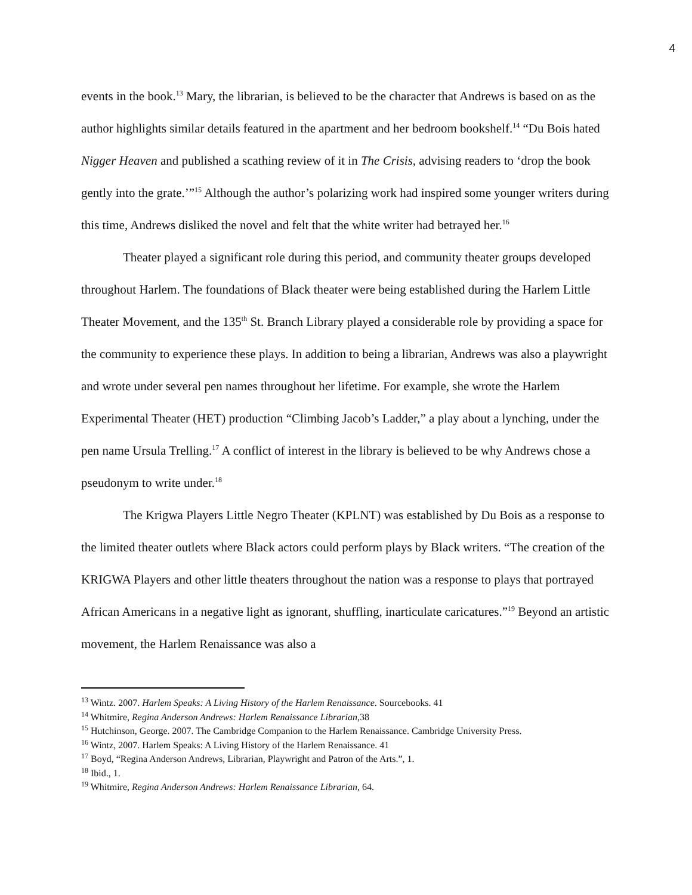4
events in the book.<sup>13</sup> Mary, the librarian, is believed to be the character that Andrews is based on as the author highlights similar details featured in the apartment and her bedroom bookshelf.<sup>14</sup> “Du Bois hated Nigger Heaven and published a scathing review of it in The Crisis, advising readers to ‘drop the book gently into the grate.’”<sup>15</sup> Although the author’s polarizing work had inspired some younger writers during this time, Andrews disliked the novel and felt that the white writer had betrayed her.<sup>16</sup>
Theater played a significant role during this period, and community theater groups developed throughout Harlem. The foundations of Black theater were being established during the Harlem Little Theater Movement, and the 135<sup>th</sup> St. Branch Library played a considerable role by providing a space for the community to experience these plays. In addition to being a librarian, Andrews was also a playwright and wrote under several pen names throughout her lifetime. For example, she wrote the Harlem Experimental Theater (HET) production “Climbing Jacob’s Ladder,” a play about a lynching, under the pen name Ursula Trelling.<sup>17</sup> A conflict of interest in the library is believed to be why Andrews chose a pseudonym to write under.<sup>18</sup>
The Krigwa Players Little Negro Theater (KPLNT) was established by Du Bois as a response to the limited theater outlets where Black actors could perform plays by Black writers. “The creation of the KRIGWA Players and other little theaters throughout the nation was a response to plays that portrayed African Americans in a negative light as ignorant, shuffling, inarticulate caricatures.”<sup>19</sup> Beyond an artistic movement, the Harlem Renaissance was also a
<sup>13</sup> Wintz. 2007. Harlem Speaks: A Living History of the Harlem Renaissance. Sourcebooks. 41
<sup>14</sup> Whitmire, Regina Anderson Andrews: Harlem Renaissance Librarian,38
<sup>15</sup> Hutchinson, George. 2007. The Cambridge Companion to the Harlem Renaissance. Cambridge University Press.
<sup>16</sup> Wintz, 2007. Harlem Speaks: A Living History of the Harlem Renaissance. 41
<sup>17</sup> Boyd, “Regina Anderson Andrews, Librarian, Playwright and Patron of the Arts.”, 1.
<sup>18</sup> Ibid., 1.
<sup>19</sup> Whitmire, Regina Anderson Andrews: Harlem Renaissance Librarian, 64.